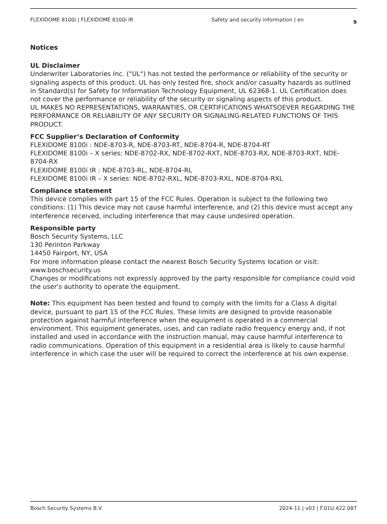FLEXIDOME 8100i | FLEXIDOME 8100i IR Safety and security information | en 9
Notices
UL Disclaimer
Underwriter Laboratories Inc. ("UL") has not tested the performance or reliability of the security or signaling aspects of this product. UL has only tested fire, shock and/or casualty hazards as outlined in Standard(s) for Safety for Information Technology Equipment, UL 62368-1. UL Certification does not cover the performance or reliability of the security or signaling aspects of this product.
UL MAKES NO REPRESENTATIONS, WARRANTIES, OR CERTIFICATIONS WHATSOEVER REGARDING THE PERFORMANCE OR RELIABILITY OF ANY SECURITY OR SIGNALING-RELATED FUNCTIONS OF THIS PRODUCT.
FCC Supplier’s Declaration of Conformity
FLEXIDOME 8100i : NDE-8703-R, NDE-8703-RT, NDE-8704-R, NDE-8704-RT
FLEXIDOME 8100i – X series: NDE-8702-RX, NDE-8702-RXT, NDE-8703-RX, NDE-8703-RXT, NDE-8704-RX
FLEXIDOME 8100i IR : NDE-8703-RL, NDE-8704-RL
FLEXIDOME 8100i IR – X series: NDE-8702-RXL, NDE-8703-RXL, NDE-8704-RXL
Compliance statement
This device complies with part 15 of the FCC Rules. Operation is subject to the following two conditions: (1) This device may not cause harmful interference, and (2) this device must accept any interference received, including interference that may cause undesired operation.
Responsible party
Bosch Security Systems, LLC
130 Perinton Parkway
14450 Fairport, NY, USA
For more information please contact the nearest Bosch Security Systems location or visit: www.boschsecurity.us
Changes or modifications not expressly approved by the party responsible for compliance could void the user's authority to operate the equipment.
Note: This equipment has been tested and found to comply with the limits for a Class A digital device, pursuant to part 15 of the FCC Rules. These limits are designed to provide reasonable protection against harmful interference when the equipment is operated in a commercial environment. This equipment generates, uses, and can radiate radio frequency energy and, if not installed and used in accordance with the instruction manual, may cause harmful interference to radio communications. Operation of this equipment in a residential area is likely to cause harmful interference in which case the user will be required to correct the interference at his own expense.
Bosch Security Systems B.V. 2024-11 | v03 | F.01U.422.087